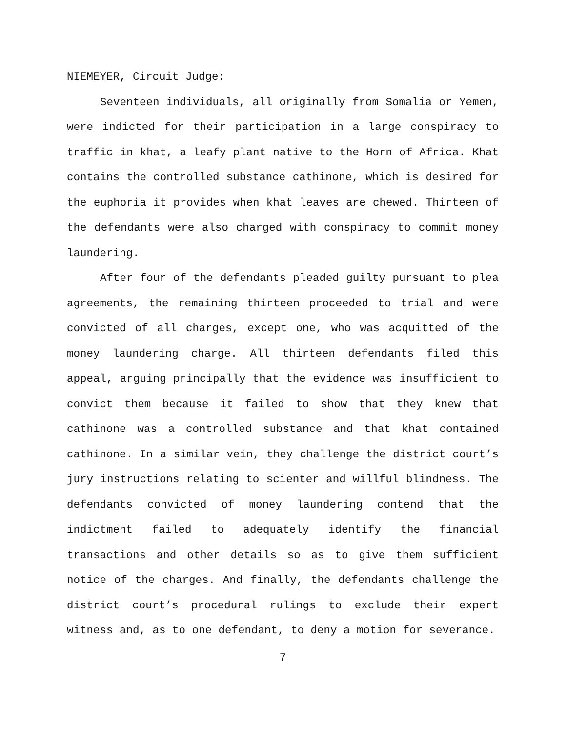NIEMEYER, Circuit Judge:
Seventeen individuals, all originally from Somalia or Yemen, were indicted for their participation in a large conspiracy to traffic in khat, a leafy plant native to the Horn of Africa. Khat contains the controlled substance cathinone, which is desired for the euphoria it provides when khat leaves are chewed. Thirteen of the defendants were also charged with conspiracy to commit money laundering.
After four of the defendants pleaded guilty pursuant to plea agreements, the remaining thirteen proceeded to trial and were convicted of all charges, except one, who was acquitted of the money laundering charge. All thirteen defendants filed this appeal, arguing principally that the evidence was insufficient to convict them because it failed to show that they knew that cathinone was a controlled substance and that khat contained cathinone. In a similar vein, they challenge the district court’s jury instructions relating to scienter and willful blindness. The defendants convicted of money laundering contend that the indictment failed to adequately identify the financial transactions and other details so as to give them sufficient notice of the charges. And finally, the defendants challenge the district court’s procedural rulings to exclude their expert witness and, as to one defendant, to deny a motion for severance.
7